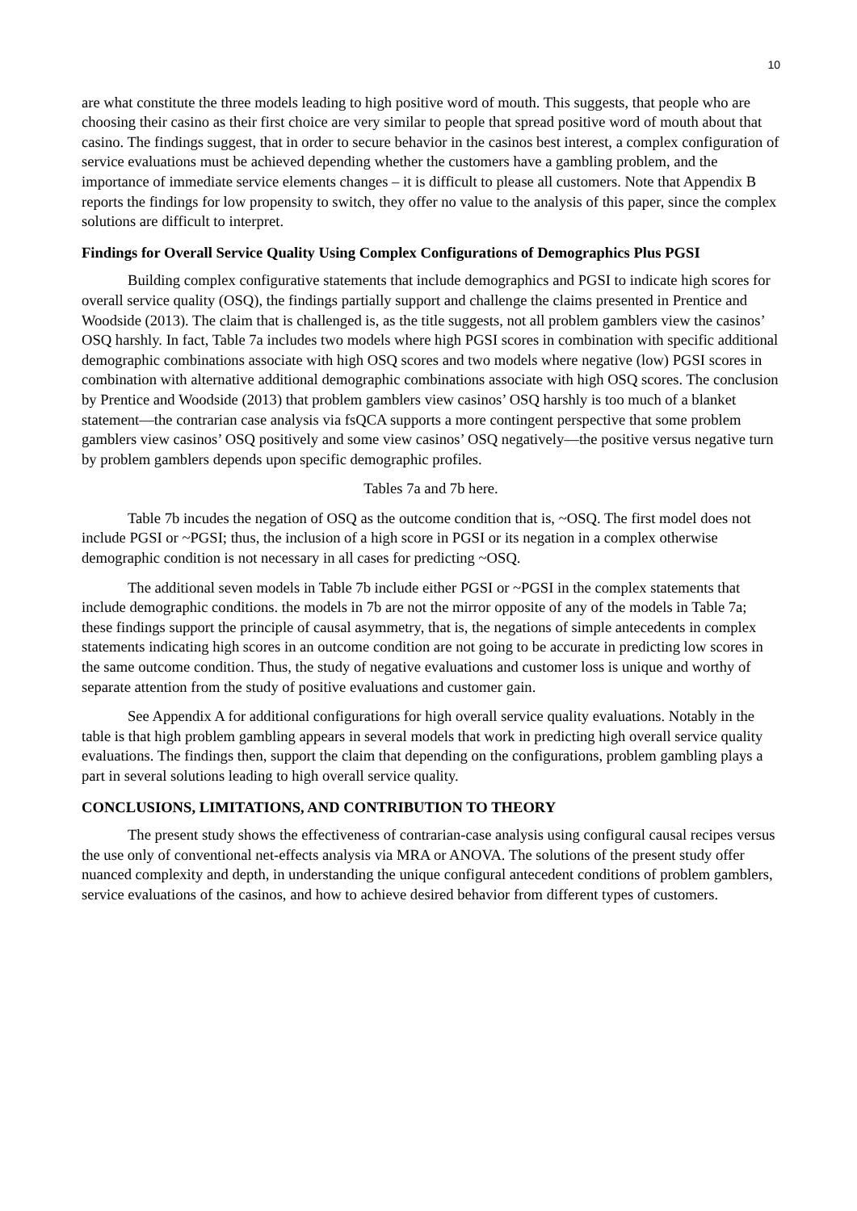10
are what constitute the three models leading to high positive word of mouth. This suggests, that people who are choosing their casino as their first choice are very similar to people that spread positive word of mouth about that casino. The findings suggest, that in order to secure behavior in the casinos best interest, a complex configuration of service evaluations must be achieved depending whether the customers have a gambling problem, and the importance of immediate service elements changes – it is difficult to please all customers. Note that Appendix B reports the findings for low propensity to switch, they offer no value to the analysis of this paper, since the complex solutions are difficult to interpret.
Findings for Overall Service Quality Using Complex Configurations of Demographics Plus PGSI
Building complex configurative statements that include demographics and PGSI to indicate high scores for overall service quality (OSQ), the findings partially support and challenge the claims presented in Prentice and Woodside (2013). The claim that is challenged is, as the title suggests, not all problem gamblers view the casinos’ OSQ harshly. In fact, Table 7a includes two models where high PGSI scores in combination with specific additional demographic combinations associate with high OSQ scores and two models where negative (low) PGSI scores in combination with alternative additional demographic combinations associate with high OSQ scores. The conclusion by Prentice and Woodside (2013) that problem gamblers view casinos’ OSQ harshly is too much of a blanket statement—the contrarian case analysis via fsQCA supports a more contingent perspective that some problem gamblers view casinos’ OSQ positively and some view casinos’ OSQ negatively—the positive versus negative turn by problem gamblers depends upon specific demographic profiles.
Tables 7a and 7b here.
Table 7b incudes the negation of OSQ as the outcome condition that is, ~OSQ. The first model does not include PGSI or ~PGSI; thus, the inclusion of a high score in PGSI or its negation in a complex otherwise demographic condition is not necessary in all cases for predicting ~OSQ.
The additional seven models in Table 7b include either PGSI or ~PGSI in the complex statements that include demographic conditions. the models in 7b are not the mirror opposite of any of the models in Table 7a; these findings support the principle of causal asymmetry, that is, the negations of simple antecedents in complex statements indicating high scores in an outcome condition are not going to be accurate in predicting low scores in the same outcome condition. Thus, the study of negative evaluations and customer loss is unique and worthy of separate attention from the study of positive evaluations and customer gain.
See Appendix A for additional configurations for high overall service quality evaluations. Notably in the table is that high problem gambling appears in several models that work in predicting high overall service quality evaluations. The findings then, support the claim that depending on the configurations, problem gambling plays a part in several solutions leading to high overall service quality.
CONCLUSIONS, LIMITATIONS, AND CONTRIBUTION TO THEORY
The present study shows the effectiveness of contrarian-case analysis using configural causal recipes versus the use only of conventional net-effects analysis via MRA or ANOVA. The solutions of the present study offer nuanced complexity and depth, in understanding the unique configural antecedent conditions of problem gamblers, service evaluations of the casinos, and how to achieve desired behavior from different types of customers.